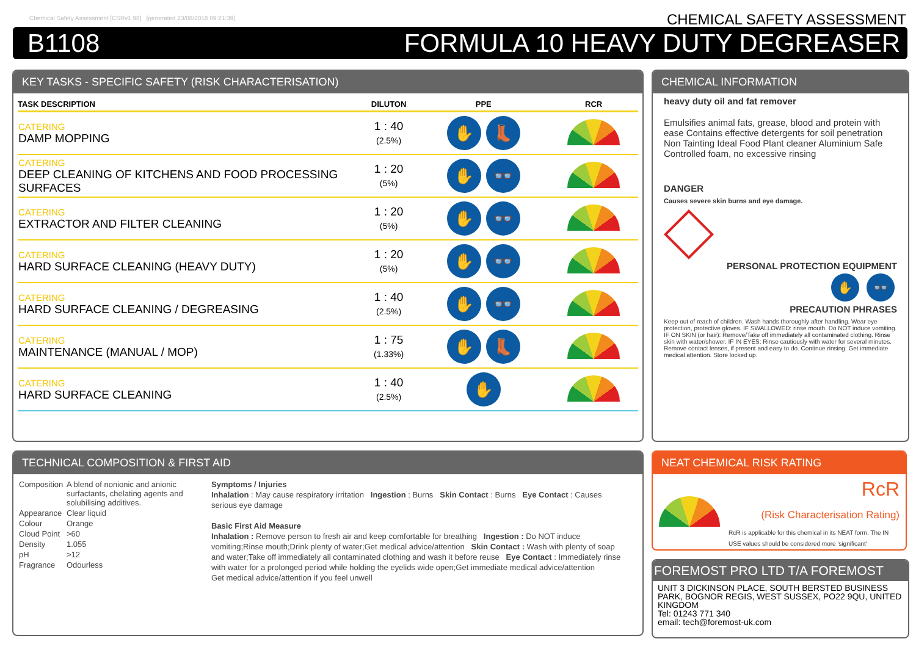Chemical Safety Assessment [CSRv1.98] [generated 23/08/2018 09:21:39] CHEMICAL SAFETY ASSESSMENT
B1108 FORMULA 10 HEAVY DUTY DEGREASER
KEY TASKS - SPECIFIC SAFETY (RISK CHARACTERISATION)
| TASK DESCRIPTION | DILUTON | PPE | RCR |
| --- | --- | --- | --- |
| CATERING DAMP MOPPING | 1 : 40 (2.5%) | ✋ 👢 | |
| CATERING DEEP CLEANING OF KITCHENS AND FOOD PROCESSING SURFACES | 1 : 20 (5%) | ✋ 👓 | |
| CATERING EXTRACTOR AND FILTER CLEANING | 1 : 20 (5%) | ✋ 👓 | |
| CATERING HARD SURFACE CLEANING (HEAVY DUTY) | 1 : 20 (5%) | ✋ 👓 | |
| CATERING HARD SURFACE CLEANING / DEGREASING | 1 : 40 (2.5%) | ✋ 👓 | |
| CATERING MAINTENANCE (MANUAL / MOP) | 1 : 75 (1.33%) | ✋ 👢 | |
| CATERING HARD SURFACE CLEANING | 1 : 40 (2.5%) | ✋ | |
CHEMICAL INFORMATION
heavy duty oil and fat remover
Emulsifies animal fats, grease, blood and protein with ease Contains effective detergents for soil penetration Non Tainting Ideal Food Plant cleaner Aluminium Safe Controlled foam, no excessive rinsing
DANGER
Causes severe skin burns and eye damage.
PERSONAL PROTECTION EQUIPMENT
✋ 👓
PRECAUTION PHRASES
Keep out of reach of children. Wash hands thoroughly after handling. Wear eye protection, protective gloves. IF SWALLOWED: rinse mouth. Do NOT induce vomiting. IF ON SKIN (or hair): Remove/Take off immediately all contaminated clothing. Rinse skin with water/shower. IF IN EYES: Rinse cautiously with water for several minutes. Remove contact lenses, if present and easy to do. Continue rinsing. Get immediate medical attention. Store locked up.
TECHNICAL COMPOSITION & FIRST AID
| Composition | A blend of nonionic and anionic surfactants, chelating agents and solubilising additives. |
| Appearance | Clear liquid |
| Colour | Orange |
| Cloud Point | >60 |
| Density | 1.055 |
| pH | >12 |
| Fragrance | Odourless |
Symptoms / Injuries
Inhalation : May cause respiratory irritation Ingestion : Burns Skin Contact : Burns Eye Contact : Causes serious eye damage
Basic First Aid Measure
Inhalation : Remove person to fresh air and keep comfortable for breathing Ingestion : Do NOT induce vomiting;Rinse mouth;Drink plenty of water;Get medical advice/attention Skin Contact : Wash with plenty of soap and water;Take off immediately all contaminated clothing and wash it before reuse Eye Contact : Immediately rinse with water for a prolonged period while holding the eyelids wide open;Get immediate medical advice/attention
Get medical advice/attention if you feel unwell
NEAT CHEMICAL RISK RATING
RcR
(Risk Characterisation Rating)
RcR is applicable for this chemical in its NEAT form. The IN USE values should be considered more 'significant'
FOREMOST PRO LTD T/A FOREMOST
UNIT 3 DICKINSON PLACE, SOUTH BERSTED BUSINESS PARK, BOGNOR REGIS, WEST SUSSEX, PO22 9QU, UNITED KINGDOM
Tel: 01243 771 340
email: tech@foremost-uk.com